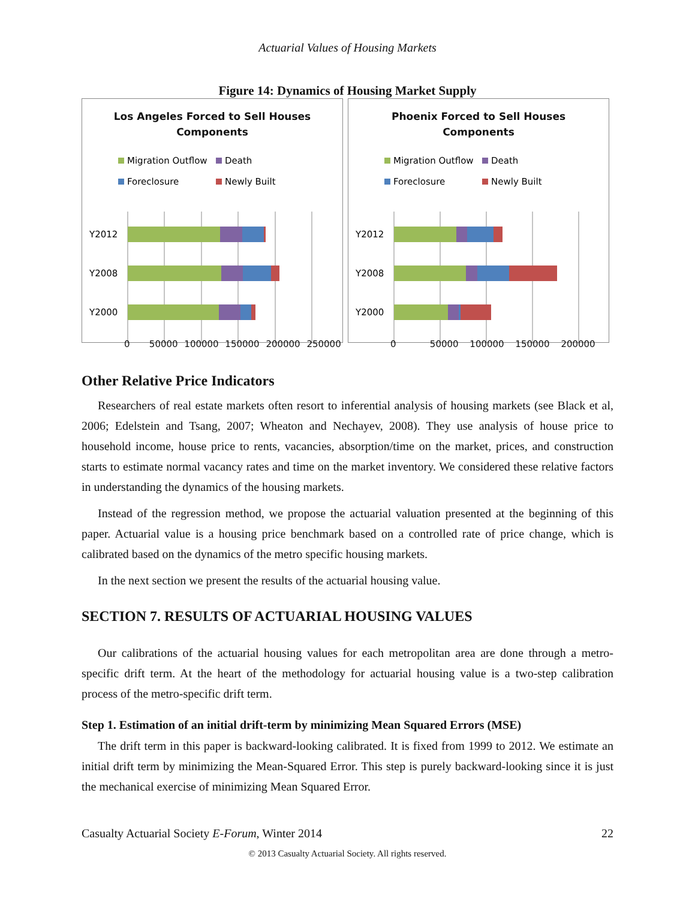Actuarial Values of Housing Markets
Figure 14: Dynamics of Housing Market Supply
Los Angeles Forced to Sell Houses
Components
Migration Outflow
Death
Foreclosure
Newly Built
Y2012
Y2008
Y2000
0 50000 100000 150000 200000 250000
Phoenix Forced to Sell Houses
Components
Migration Outflow
Death
Foreclosure
Newly Built
Y2012
Y2008
Y2000
0 50000 100000 150000 200000
Other Relative Price Indicators
Researchers of real estate markets often resort to inferential analysis of housing markets (see Black et al, 2006; Edelstein and Tsang, 2007; Wheaton and Nechayev, 2008). They use analysis of house price to household income, house price to rents, vacancies, absorption/time on the market, prices, and construction starts to estimate normal vacancy rates and time on the market inventory. We considered these relative factors in understanding the dynamics of the housing markets.
Instead of the regression method, we propose the actuarial valuation presented at the beginning of this paper. Actuarial value is a housing price benchmark based on a controlled rate of price change, which is calibrated based on the dynamics of the metro specific housing markets.
In the next section we present the results of the actuarial housing value.
SECTION 7. RESULTS OF ACTUARIAL HOUSING VALUES
Our calibrations of the actuarial housing values for each metropolitan area are done through a metro-specific drift term. At the heart of the methodology for actuarial housing value is a two-step calibration process of the metro-specific drift term.
Step 1. Estimation of an initial drift-term by minimizing Mean Squared Errors (MSE)
The drift term in this paper is backward-looking calibrated. It is fixed from 1999 to 2012. We estimate an initial drift term by minimizing the Mean-Squared Error. This step is purely backward-looking since it is just the mechanical exercise of minimizing Mean Squared Error.
Casualty Actuarial Society E-Forum, Winter 2014 22
© 2013 Casualty Actuarial Society. All rights reserved.